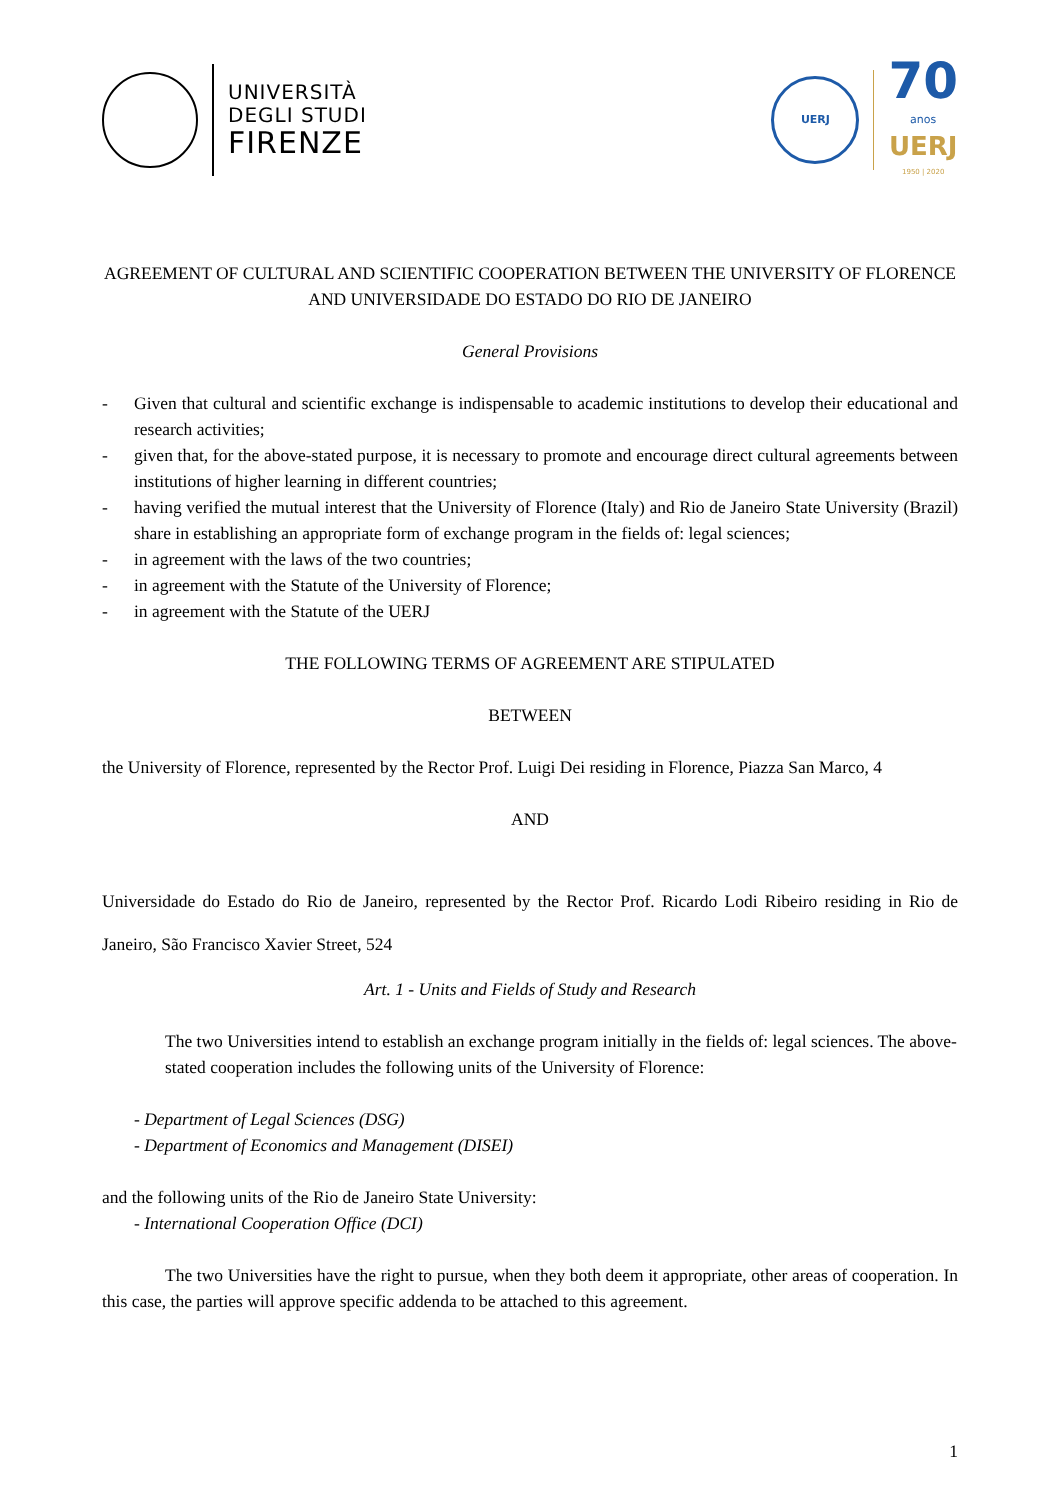UNIVERSITÀ
DEGLI STUDI
FIRENZE
UERJ
70
anos
UERJ
1950 | 2020
AGREEMENT OF CULTURAL AND SCIENTIFIC COOPERATION BETWEEN THE UNIVERSITY OF FLORENCE AND UNIVERSIDADE DO ESTADO DO RIO DE JANEIRO
General Provisions
- Given that cultural and scientific exchange is indispensable to academic institutions to develop their educational and research activities;
- given that, for the above-stated purpose, it is necessary to promote and encourage direct cultural agreements between institutions of higher learning in different countries;
- having verified the mutual interest that the University of Florence (Italy) and Rio de Janeiro State University (Brazil) share in establishing an appropriate form of exchange program in the fields of: legal sciences;
- in agreement with the laws of the two countries;
- in agreement with the Statute of the University of Florence;
- in agreement with the Statute of the UERJ
THE FOLLOWING TERMS OF AGREEMENT ARE STIPULATED
BETWEEN
the University of Florence, represented by the Rector Prof. Luigi Dei residing in Florence, Piazza San Marco, 4
AND
Universidade do Estado do Rio de Janeiro, represented by the Rector Prof. Ricardo Lodi Ribeiro residing in Rio de Janeiro, São Francisco Xavier Street, 524
Art. 1 - Units and Fields of Study and Research
The two Universities intend to establish an exchange program initially in the fields of: legal sciences. The above-stated cooperation includes the following units of the University of Florence:
- Department of Legal Sciences (DSG)
- Department of Economics and Management (DISEI)
and the following units of the Rio de Janeiro State University:
- International Cooperation Office (DCI)
The two Universities have the right to pursue, when they both deem it appropriate, other areas of cooperation. In this case, the parties will approve specific addenda to be attached to this agreement.
1